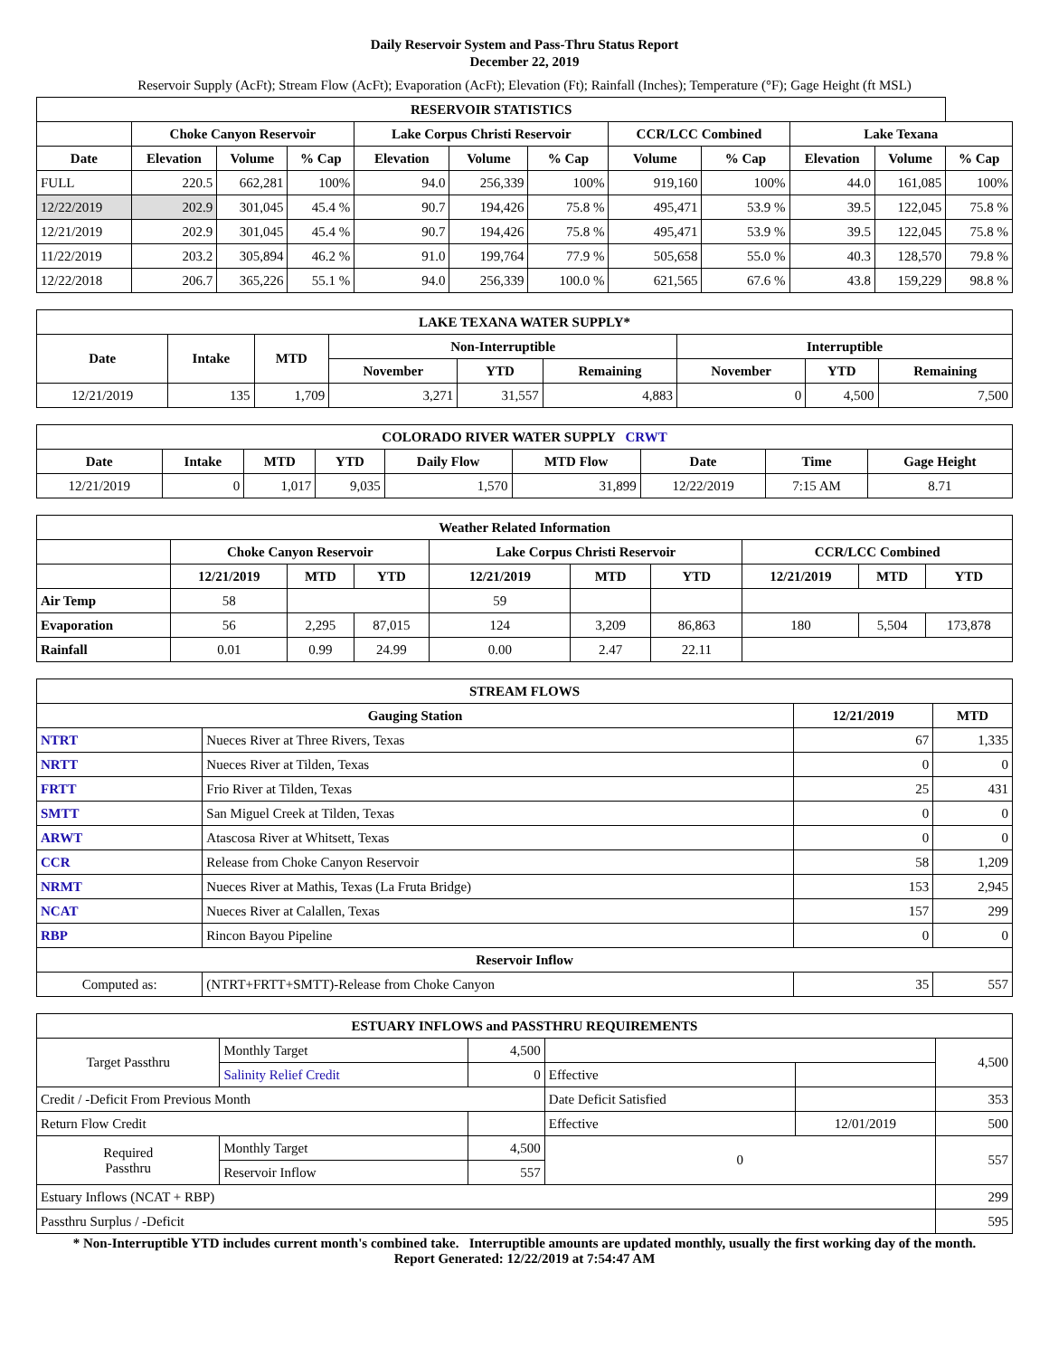Daily Reservoir System and Pass-Thru Status Report
December 22, 2019
Reservoir Supply (AcFt); Stream Flow (AcFt); Evaporation (AcFt); Elevation (Ft); Rainfall (Inches); Temperature (°F); Gage Height (ft MSL)
| RESERVOIR STATISTICS | | | | | | | | | | | |
| --- | --- | --- | --- | --- | --- | --- | --- | --- | --- | --- | --- |
| | Choke Canyon Reservoir | | | Lake Corpus Christi Reservoir | | | CCR/LCC Combined | | Lake Texana | | |
| Date | Elevation | Volume | % Cap | Elevation | Volume | % Cap | Volume | % Cap | Elevation | Volume | % Cap |
| FULL | 220.5 | 662,281 | 100% | 94.0 | 256,339 | 100% | 919,160 | 100% | 44.0 | 161,085 | 100% |
| 12/22/2019 | 202.9 | 301,045 | 45.4 % | 90.7 | 194,426 | 75.8 % | 495,471 | 53.9 % | 39.5 | 122,045 | 75.8 % |
| 12/21/2019 | 202.9 | 301,045 | 45.4 % | 90.7 | 194,426 | 75.8 % | 495,471 | 53.9 % | 39.5 | 122,045 | 75.8 % |
| 11/22/2019 | 203.2 | 305,894 | 46.2 % | 91.0 | 199,764 | 77.9 % | 505,658 | 55.0 % | 40.3 | 128,570 | 79.8 % |
| 12/22/2018 | 206.7 | 365,226 | 55.1 % | 94.0 | 256,339 | 100.0 % | 621,565 | 67.6 % | 43.8 | 159,229 | 98.8 % |
| LAKE TEXANA WATER SUPPLY* | | | | | | | | |
| --- | --- | --- | --- | --- | --- | --- | --- | --- |
| Date | Intake | MTD | Non-Interruptible | | | Interruptible | | |
| | | | November | YTD | Remaining | November | YTD | Remaining |
| 12/21/2019 | 135 | 1,709 | 3,271 | 31,557 | 4,883 | 0 | 4,500 | 7,500 |
| COLORADO RIVER WATER SUPPLY CRWT | | | | | | | | |
| --- | --- | --- | --- | --- | --- | --- | --- | --- |
| Date | Intake | MTD | YTD | Daily Flow | MTD Flow | Date | Time | Gage Height |
| 12/21/2019 | 0 | 1,017 | 9,035 | 1,570 | 31,899 | 12/22/2019 | 7:15 AM | 8.71 |
| Weather Related Information | | | | | | | | | |
| --- | --- | --- | --- | --- | --- | --- | --- | --- | --- |
| | Choke Canyon Reservoir | | | Lake Corpus Christi Reservoir | | | CCR/LCC Combined | | |
| | 12/21/2019 | MTD | YTD | 12/21/2019 | MTD | YTD | 12/21/2019 | MTD | YTD |
| Air Temp | 58 | | | 59 | | | | | |
| Evaporation | 56 | 2,295 | 87,015 | 124 | 3,209 | 86,863 | 180 | 5,504 | 173,878 |
| Rainfall | 0.01 | 0.99 | 24.99 | 0.00 | 2.47 | 22.11 | | | |
| STREAM FLOWS | | | |
| --- | --- | --- | --- |
| Gauging Station | | 12/21/2019 | MTD |
| NTRT | Nueces River at Three Rivers, Texas | 67 | 1,335 |
| NRTT | Nueces River at Tilden, Texas | 0 | 0 |
| FRTT | Frio River at Tilden, Texas | 25 | 431 |
| SMTT | San Miguel Creek at Tilden, Texas | 0 | 0 |
| ARWT | Atascosa River at Whitsett, Texas | 0 | 0 |
| CCR | Release from Choke Canyon Reservoir | 58 | 1,209 |
| NRMT | Nueces River at Mathis, Texas (La Fruta Bridge) | 153 | 2,945 |
| NCAT | Nueces River at Calallen, Texas | 157 | 299 |
| RBP | Rincon Bayou Pipeline | 0 | 0 |
| Reservoir Inflow | | | |
| Computed as: | (NTRT+FRTT+SMTT)-Release from Choke Canyon | 35 | 557 |
| ESTUARY INFLOWS and PASSTHRU REQUIREMENTS | | | | | |
| --- | --- | --- | --- | --- | --- |
| Target Passthru | Monthly Target | 4,500 | | | 4,500 |
| | Salinity Relief Credit | 0 | Effective | | |
| Credit / -Deficit From Previous Month | | | Date Deficit Satisfied | | 353 |
| Return Flow Credit | | | Effective | 12/01/2019 | 500 |
| Required Passthru | Monthly Target | 4,500 | 0 | | 557 |
| | Reservoir Inflow | 557 | | | |
| Estuary Inflows (NCAT + RBP) | | | | | 299 |
| Passthru Surplus / -Deficit | | | | | 595 |
* Non-Interruptible YTD includes current month's combined take. Interruptible amounts are updated monthly, usually the first working day of the month.
Report Generated: 12/22/2019 at 7:54:47 AM